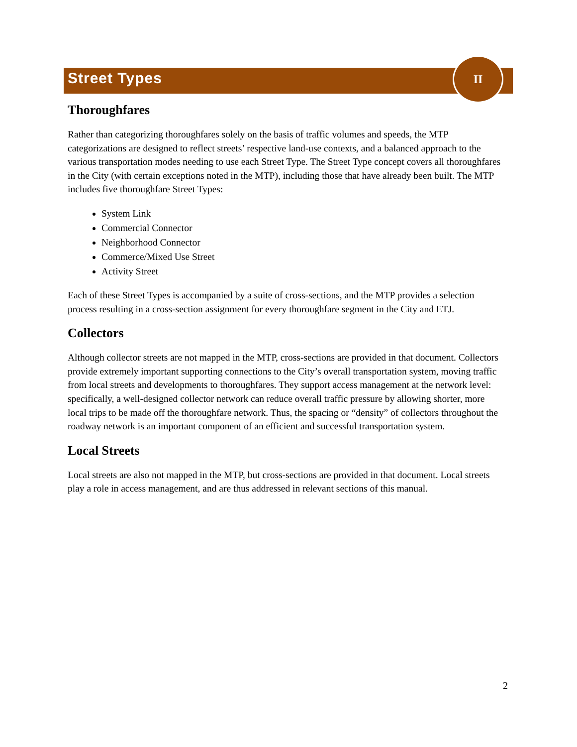Street Types
II
Thoroughfares
Rather than categorizing thoroughfares solely on the basis of traffic volumes and speeds, the MTP categorizations are designed to reflect streets’ respective land-use contexts, and a balanced approach to the various transportation modes needing to use each Street Type. The Street Type concept covers all thoroughfares in the City (with certain exceptions noted in the MTP), including those that have already been built. The MTP includes five thoroughfare Street Types:
System Link
Commercial Connector
Neighborhood Connector
Commerce/Mixed Use Street
Activity Street
Each of these Street Types is accompanied by a suite of cross-sections, and the MTP provides a selection process resulting in a cross-section assignment for every thoroughfare segment in the City and ETJ.
Collectors
Although collector streets are not mapped in the MTP, cross-sections are provided in that document. Collectors provide extremely important supporting connections to the City’s overall transportation system, moving traffic from local streets and developments to thoroughfares. They support access management at the network level: specifically, a well-designed collector network can reduce overall traffic pressure by allowing shorter, more local trips to be made off the thoroughfare network. Thus, the spacing or “density” of collectors throughout the roadway network is an important component of an efficient and successful transportation system.
Local Streets
Local streets are also not mapped in the MTP, but cross-sections are provided in that document. Local streets play a role in access management, and are thus addressed in relevant sections of this manual.
2